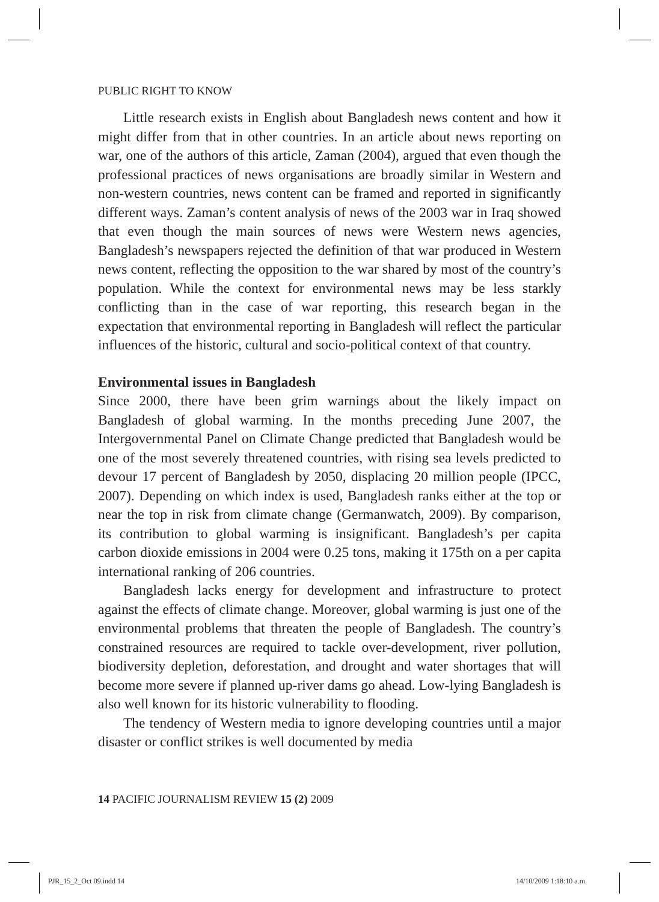PUBLIC RIGHT TO KNOW
Little research exists in English about Bangladesh news content and how it might differ from that in other countries. In an article about news reporting on war, one of the authors of this article, Zaman (2004), argued that even though the professional practices of news organisations are broadly similar in Western and non-western countries, news content can be framed and reported in significantly different ways. Zaman’s content analysis of news of the 2003 war in Iraq showed that even though the main sources of news were Western news agencies, Bangladesh’s newspapers rejected the definition of that war produced in Western news content, reflecting the opposition to the war shared by most of the country’s population. While the context for environmental news may be less starkly conflicting than in the case of war reporting, this research began in the expectation that environmental reporting in Bangladesh will reflect the particular influences of the historic, cultural and socio-political context of that country.
Environmental issues in Bangladesh
Since 2000, there have been grim warnings about the likely impact on Bangladesh of global warming. In the months preceding June 2007, the Intergovernmental Panel on Climate Change predicted that Bangladesh would be one of the most severely threatened countries, with rising sea levels predicted to devour 17 percent of Bangladesh by 2050, displacing 20 million people (IPCC, 2007). Depending on which index is used, Bangladesh ranks either at the top or near the top in risk from climate change (Germanwatch, 2009). By comparison, its contribution to global warming is insignificant. Bangladesh’s per capita carbon dioxide emissions in 2004 were 0.25 tons, making it 175th on a per capita international ranking of 206 countries.
Bangladesh lacks energy for development and infrastructure to protect against the effects of climate change. Moreover, global warming is just one of the environmental problems that threaten the people of Bangladesh. The country’s constrained resources are required to tackle over-development, river pollution, biodiversity depletion, deforestation, and drought and water shortages that will become more severe if planned up-river dams go ahead. Low-lying Bangladesh is also well known for its historic vulnerability to flooding.
The tendency of Western media to ignore developing countries until a major disaster or conflict strikes is well documented by media
14 PACIFIC JOURNALISM REVIEW 15 (2) 2009
PJR_15_2_Oct 09.indd 14 14/10/2009 1:18:10 a.m.